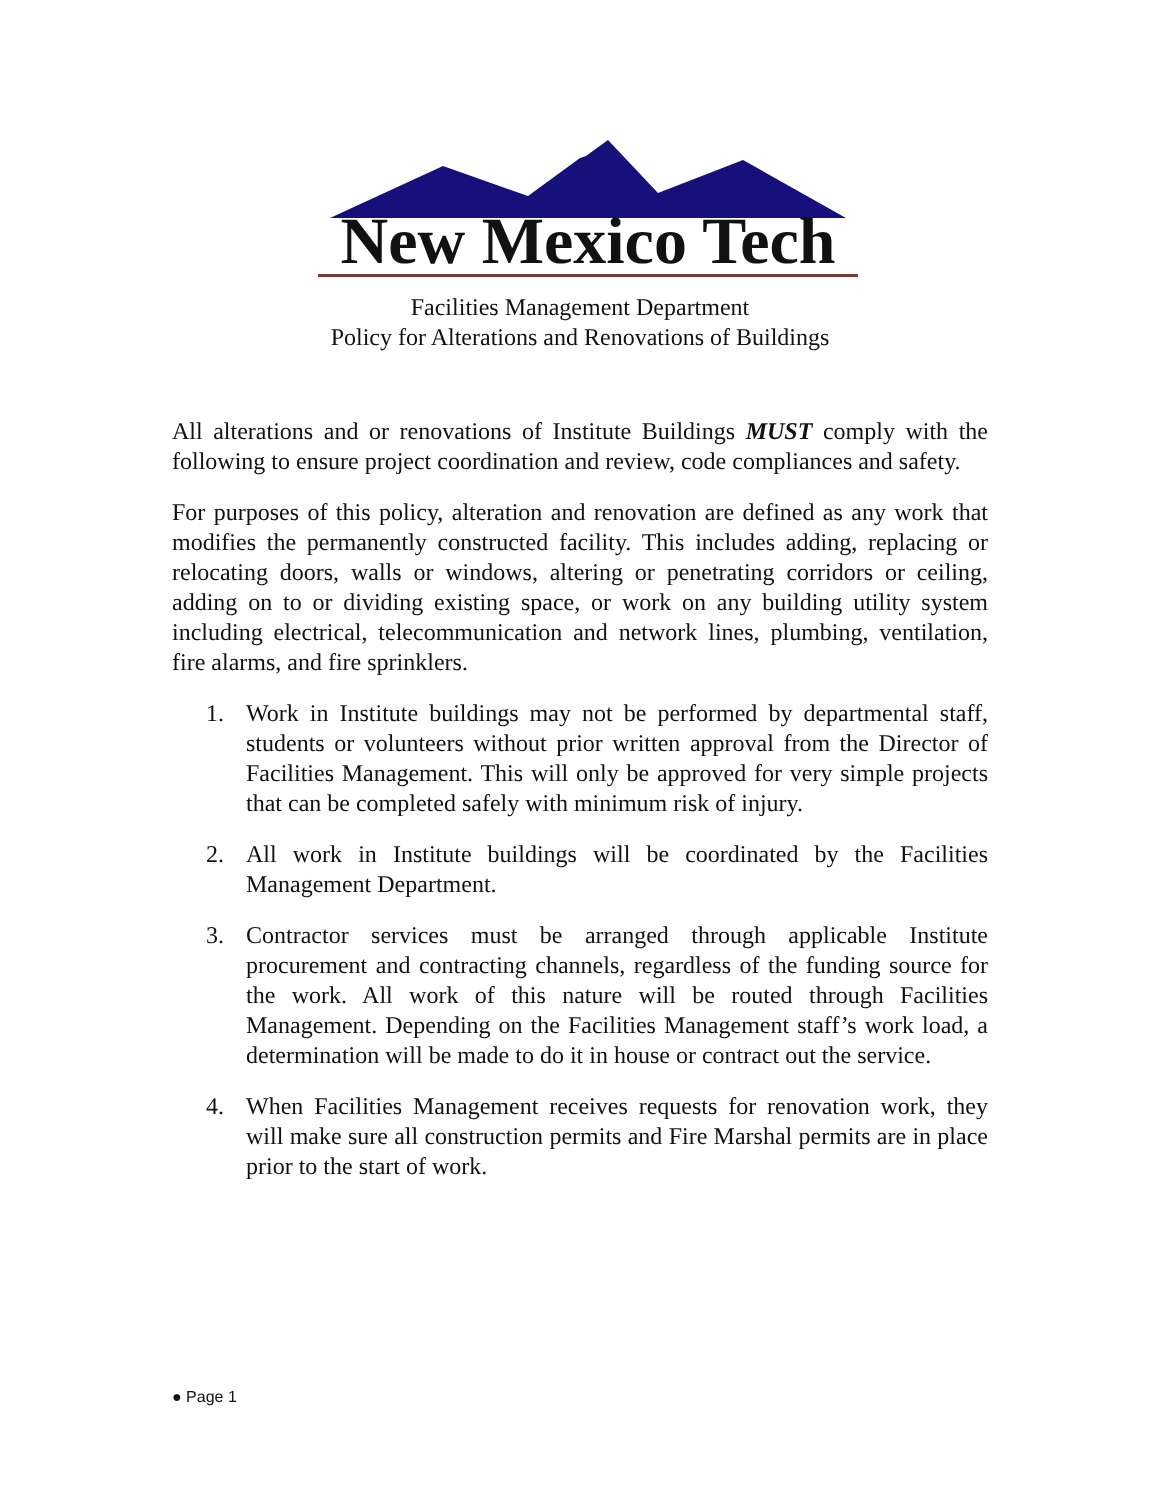New Mexico Tech
Facilities Management Department
Policy for Alterations and Renovations of Buildings
All alterations and or renovations of Institute Buildings MUST comply with the following to ensure project coordination and review, code compliances and safety.
For purposes of this policy, alteration and renovation are defined as any work that modifies the permanently constructed facility. This includes adding, replacing or relocating doors, walls or windows, altering or penetrating corridors or ceiling, adding on to or dividing existing space, or work on any building utility system including electrical, telecommunication and network lines, plumbing, ventilation, fire alarms, and fire sprinklers.
1. Work in Institute buildings may not be performed by departmental staff, students or volunteers without prior written approval from the Director of Facilities Management. This will only be approved for very simple projects that can be completed safely with minimum risk of injury.
2. All work in Institute buildings will be coordinated by the Facilities Management Department.
3. Contractor services must be arranged through applicable Institute procurement and contracting channels, regardless of the funding source for the work. All work of this nature will be routed through Facilities Management. Depending on the Facilities Management staff’s work load, a determination will be made to do it in house or contract out the service.
4. When Facilities Management receives requests for renovation work, they will make sure all construction permits and Fire Marshal permits are in place prior to the start of work.
● Page 1